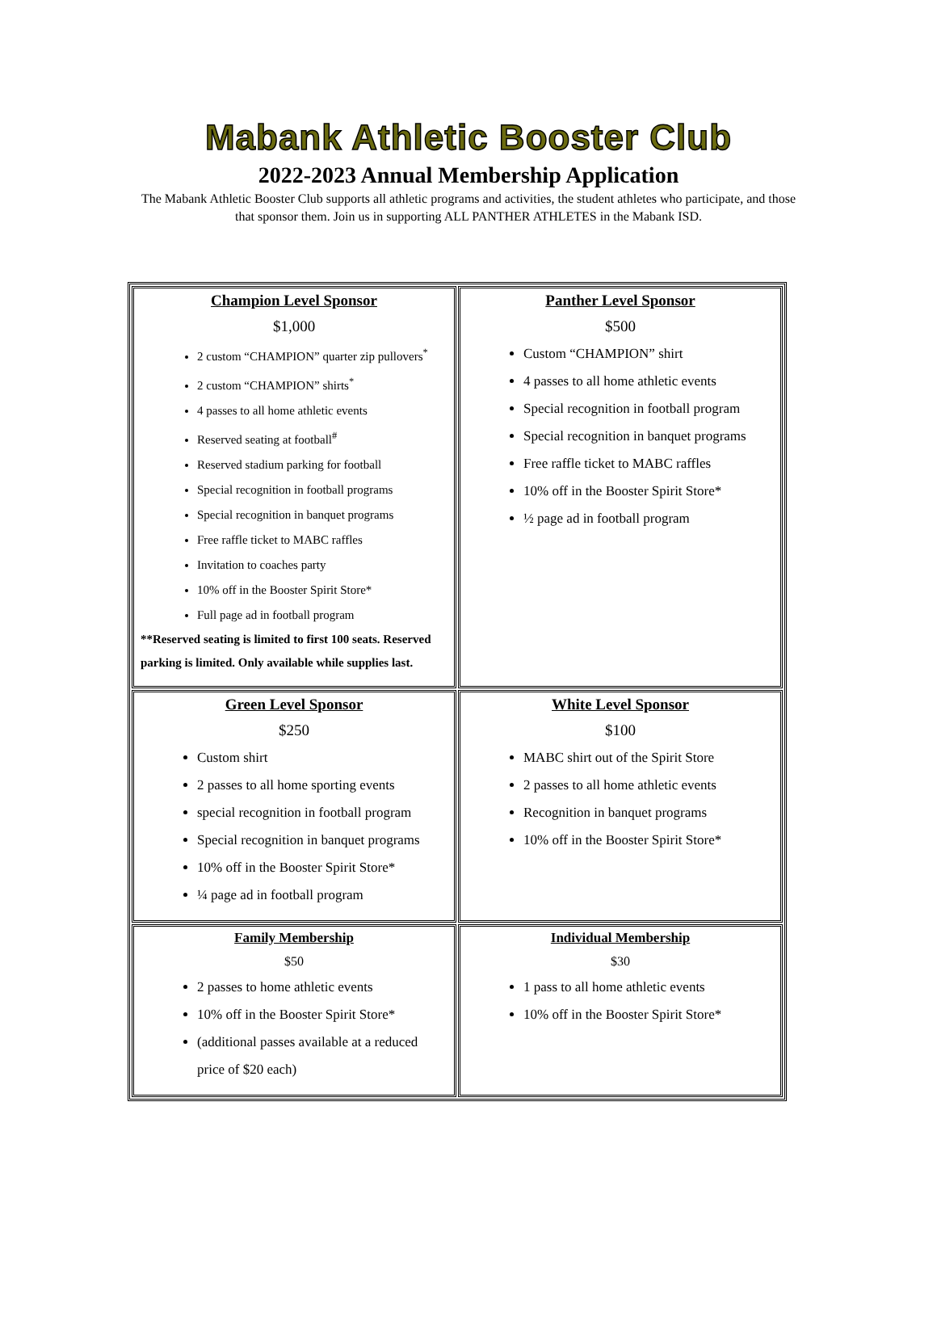Mabank Athletic Booster Club
2022-2023 Annual Membership Application
The Mabank Athletic Booster Club supports all athletic programs and activities, the student athletes who participate, and those that sponsor them. Join us in supporting ALL PANTHER ATHLETES in the Mabank ISD.
| Champion Level Sponsor $1,000 2 custom “CHAMPION” quarter zip pullovers<sup>*</sup> 2 custom “CHAMPION” shirts<sup>*</sup> 4 passes to all home athletic events Reserved seating at football<sup>#</sup> Reserved stadium parking for football Special recognition in football programs Special recognition in banquet programs Free raffle ticket to MABC raffles Invitation to coaches party 10% off in the Booster Spirit Store* Full page ad in football program **Reserved seating is limited to first 100 seats. Reserved parking is limited. Only available while supplies last. | Panther Level Sponsor $500 Custom “CHAMPION” shirt 4 passes to all home athletic events Special recognition in football program Special recognition in banquet programs Free raffle ticket to MABC raffles 10% off in the Booster Spirit Store* ½ page ad in football program |
| Green Level Sponsor $250 Custom shirt 2 passes to all home sporting events special recognition in football program Special recognition in banquet programs 10% off in the Booster Spirit Store* ¼ page ad in football program | White Level Sponsor $100 MABC shirt out of the Spirit Store 2 passes to all home athletic events Recognition in banquet programs 10% off in the Booster Spirit Store* |
| Family Membership $50 2 passes to home athletic events 10% off in the Booster Spirit Store* (additional passes available at a reduced price of $20 each) | Individual Membership $30 1 pass to all home athletic events 10% off in the Booster Spirit Store* |